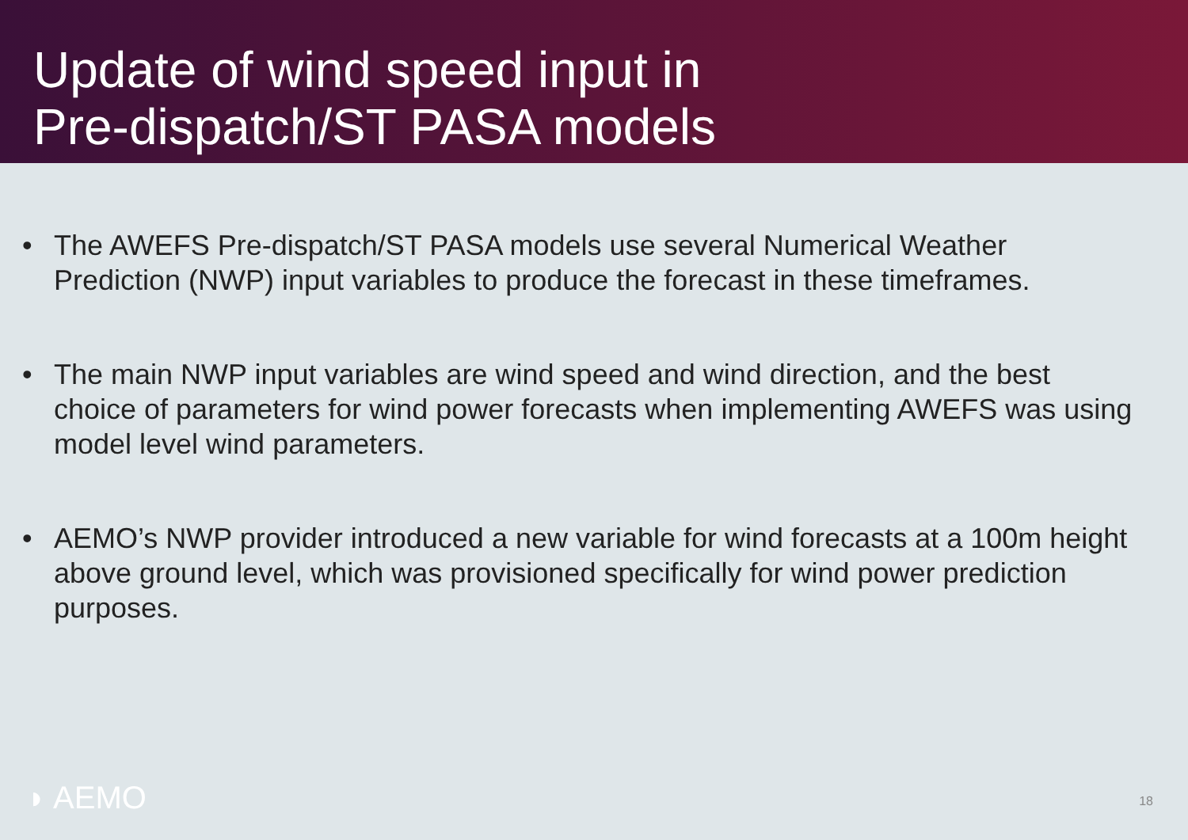Update of wind speed input in
Pre-dispatch/ST PASA models
• The AWEFS Pre-dispatch/ST PASA models use several Numerical Weather Prediction (NWP) input variables to produce the forecast in these timeframes.
• The main NWP input variables are wind speed and wind direction, and the best choice of parameters for wind power forecasts when implementing AWEFS was using model level wind parameters.
• AEMO’s NWP provider introduced a new variable for wind forecasts at a 100m height above ground level, which was provisioned specifically for wind power prediction purposes.
◗ AEMO 18